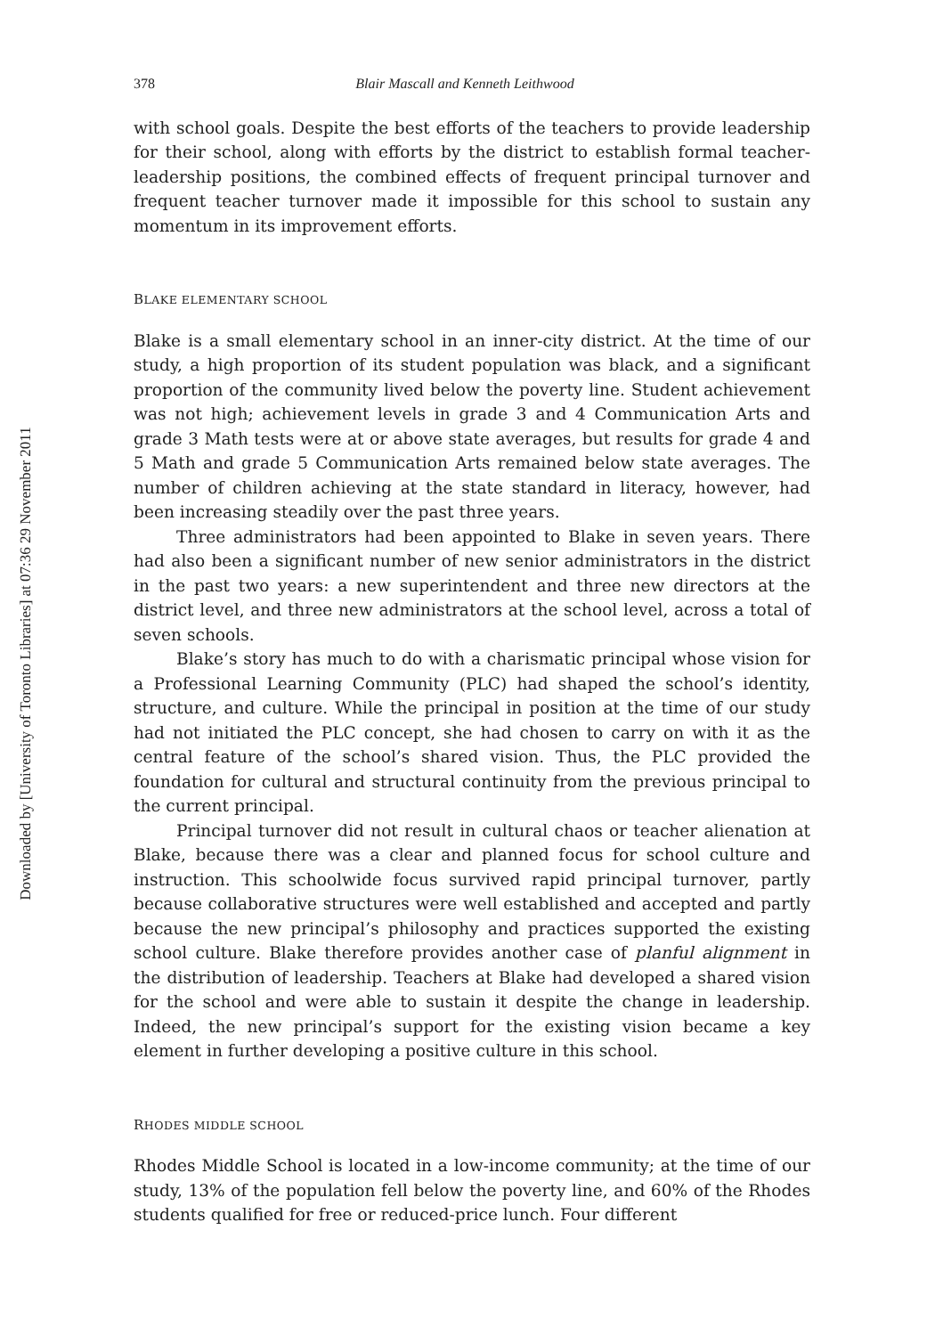Downloaded by [University of Toronto Libraries] at 07:36 29 November 2011
378 Blair Mascall and Kenneth Leithwood
with school goals. Despite the best efforts of the teachers to provide leadership for their school, along with efforts by the district to establish formal teacher-leadership positions, the combined effects of frequent principal turnover and frequent teacher turnover made it impossible for this school to sustain any momentum in its improvement efforts.
BLAKE ELEMENTARY SCHOOL
Blake is a small elementary school in an inner-city district. At the time of our study, a high proportion of its student population was black, and a significant proportion of the community lived below the poverty line. Student achievement was not high; achievement levels in grade 3 and 4 Communication Arts and grade 3 Math tests were at or above state averages, but results for grade 4 and 5 Math and grade 5 Communication Arts remained below state averages. The number of children achieving at the state standard in literacy, however, had been increasing steadily over the past three years.
Three administrators had been appointed to Blake in seven years. There had also been a significant number of new senior administrators in the district in the past two years: a new superintendent and three new directors at the district level, and three new administrators at the school level, across a total of seven schools.
Blake’s story has much to do with a charismatic principal whose vision for a Professional Learning Community (PLC) had shaped the school’s identity, structure, and culture. While the principal in position at the time of our study had not initiated the PLC concept, she had chosen to carry on with it as the central feature of the school’s shared vision. Thus, the PLC provided the foundation for cultural and structural continuity from the previous principal to the current principal.
Principal turnover did not result in cultural chaos or teacher alienation at Blake, because there was a clear and planned focus for school culture and instruction. This schoolwide focus survived rapid principal turnover, partly because collaborative structures were well established and accepted and partly because the new principal’s philosophy and practices supported the existing school culture. Blake therefore provides another case of planful alignment in the distribution of leadership. Teachers at Blake had developed a shared vision for the school and were able to sustain it despite the change in leadership. Indeed, the new principal’s support for the existing vision became a key element in further developing a positive culture in this school.
RHODES MIDDLE SCHOOL
Rhodes Middle School is located in a low-income community; at the time of our study, 13% of the population fell below the poverty line, and 60% of the Rhodes students qualified for free or reduced-price lunch. Four different